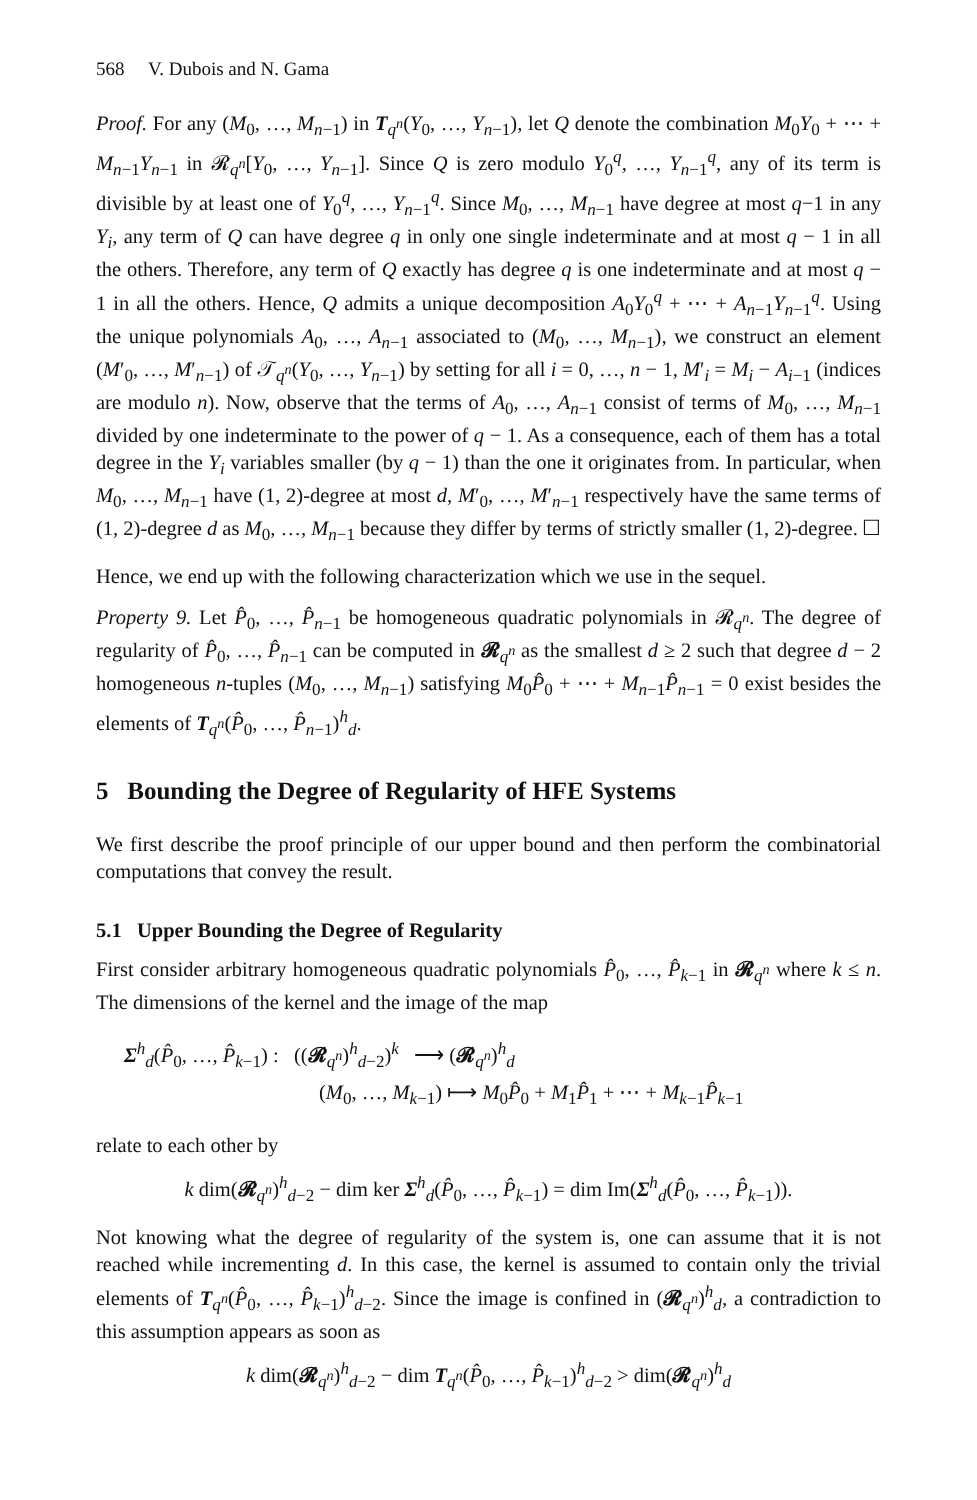568 V. Dubois and N. Gama
Proof. For any (M<sub>0</sub>, …, M<sub>n−1</sub>) in T<sub>q<sup>n</sup></sub>(Y<sub>0</sub>, …, Y<sub>n−1</sub>), let Q denote the combination M<sub>0</sub>Y<sub>0</sub> + ⋯ + M<sub>n−1</sub>Y<sub>n−1</sub> in 𝓡<sub>q<sup>n</sup></sub>[Y<sub>0</sub>, …, Y<sub>n−1</sub>]. Since Q is zero modulo Y<sub>0</sub><sup>q</sup>, …, Y<sub>n−1</sub><sup>q</sup>, any of its term is divisible by at least one of Y<sub>0</sub><sup>q</sup>, …, Y<sub>n−1</sub><sup>q</sup>. Since M<sub>0</sub>, …, M<sub>n−1</sub> have degree at most q−1 in any Y<sub>i</sub>, any term of Q can have degree q in only one single indeterminate and at most q − 1 in all the others. Therefore, any term of Q exactly has degree q is one indeterminate and at most q − 1 in all the others. Hence, Q admits a unique decomposition A<sub>0</sub>Y<sub>0</sub><sup>q</sup> + ⋯ + A<sub>n−1</sub>Y<sub>n−1</sub><sup>q</sup>. Using the unique polynomials A<sub>0</sub>, …, A<sub>n−1</sub> associated to (M<sub>0</sub>, …, M<sub>n−1</sub>), we construct an element (M′<sub>0</sub>, …, M′<sub>n−1</sub>) of 𝒯<sub>q<sup>n</sup></sub>(Y<sub>0</sub>, …, Y<sub>n−1</sub>) by setting for all i = 0, …, n − 1, M′<sub>i</sub> = M<sub>i</sub> − A<sub>i−1</sub> (indices are modulo n). Now, observe that the terms of A<sub>0</sub>, …, A<sub>n−1</sub> consist of terms of M<sub>0</sub>, …, M<sub>n−1</sub> divided by one indeterminate to the power of q − 1. As a consequence, each of them has a total degree in the Y<sub>i</sub> variables smaller (by q − 1) than the one it originates from. In particular, when M<sub>0</sub>, …, M<sub>n−1</sub> have (1, 2)-degree at most d, M′<sub>0</sub>, …, M′<sub>n−1</sub> respectively have the same terms of (1, 2)-degree d as M<sub>0</sub>, …, M<sub>n−1</sub> because they differ by terms of strictly smaller (1, 2)-degree. ☐
Hence, we end up with the following characterization which we use in the sequel.
Property 9. Let P̂<sub>0</sub>, …, P̂<sub>n−1</sub> be homogeneous quadratic polynomials in 𝓡<sub>q<sup>n</sup></sub>. The degree of regularity of P̂<sub>0</sub>, …, P̂<sub>n−1</sub> can be computed in 𝓡<sub>q<sup>n</sup></sub> as the smallest d ≥ 2 such that degree d − 2 homogeneous n-tuples (M<sub>0</sub>, …, M<sub>n−1</sub>) satisfying M<sub>0</sub>P̂<sub>0</sub> + ⋯ + M<sub>n−1</sub>P̂<sub>n−1</sub> = 0 exist besides the elements of T<sub>q<sup>n</sup></sub>(P̂<sub>0</sub>, …, P̂<sub>n−1</sub>)<sup>h</sup><sub>d</sub>.
5 Bounding the Degree of Regularity of HFE Systems
We first describe the proof principle of our upper bound and then perform the combinatorial computations that convey the result.
5.1 Upper Bounding the Degree of Regularity
First consider arbitrary homogeneous quadratic polynomials P̂<sub>0</sub>, …, P̂<sub>k−1</sub> in 𝓡<sub>q<sup>n</sup></sub> where k ≤ n. The dimensions of the kernel and the image of the map
Σ<sup>h</sup><sub>d</sub>(P̂<sub>0</sub>, …, P̂<sub>k−1</sub>) : ((𝓡<sub>q<sup>n</sup></sub>)<sup>h</sup><sub>d−2</sub>)<sup>k</sup> ⟶ (𝓡<sub>q<sup>n</sup></sub>)<sup>h</sup><sub>d</sub>
(M<sub>0</sub>, …, M<sub>k−1</sub>) ⟼ M<sub>0</sub>P̂<sub>0</sub> + M<sub>1</sub>P̂<sub>1</sub> + ⋯ + M<sub>k−1</sub>P̂<sub>k−1</sub>
relate to each other by
k dim(𝓡<sub>q<sup>n</sup></sub>)<sup>h</sup><sub>d−2</sub> − dim ker Σ<sup>h</sup><sub>d</sub>(P̂<sub>0</sub>, …, P̂<sub>k−1</sub>) = dim Im(Σ<sup>h</sup><sub>d</sub>(P̂<sub>0</sub>, …, P̂<sub>k−1</sub>)).
Not knowing what the degree of regularity of the system is, one can assume that it is not reached while incrementing d. In this case, the kernel is assumed to contain only the trivial elements of T<sub>q<sup>n</sup></sub>(P̂<sub>0</sub>, …, P̂<sub>k−1</sub>)<sup>h</sup><sub>d−2</sub>. Since the image is confined in (𝓡<sub>q<sup>n</sup></sub>)<sup>h</sup><sub>d</sub>, a contradiction to this assumption appears as soon as
k dim(𝓡<sub>q<sup>n</sup></sub>)<sup>h</sup><sub>d−2</sub> − dim T<sub>q<sup>n</sup></sub>(P̂<sub>0</sub>, …, P̂<sub>k−1</sub>)<sup>h</sup><sub>d−2</sub> > dim(𝓡<sub>q<sup>n</sup></sub>)<sup>h</sup><sub>d</sub>